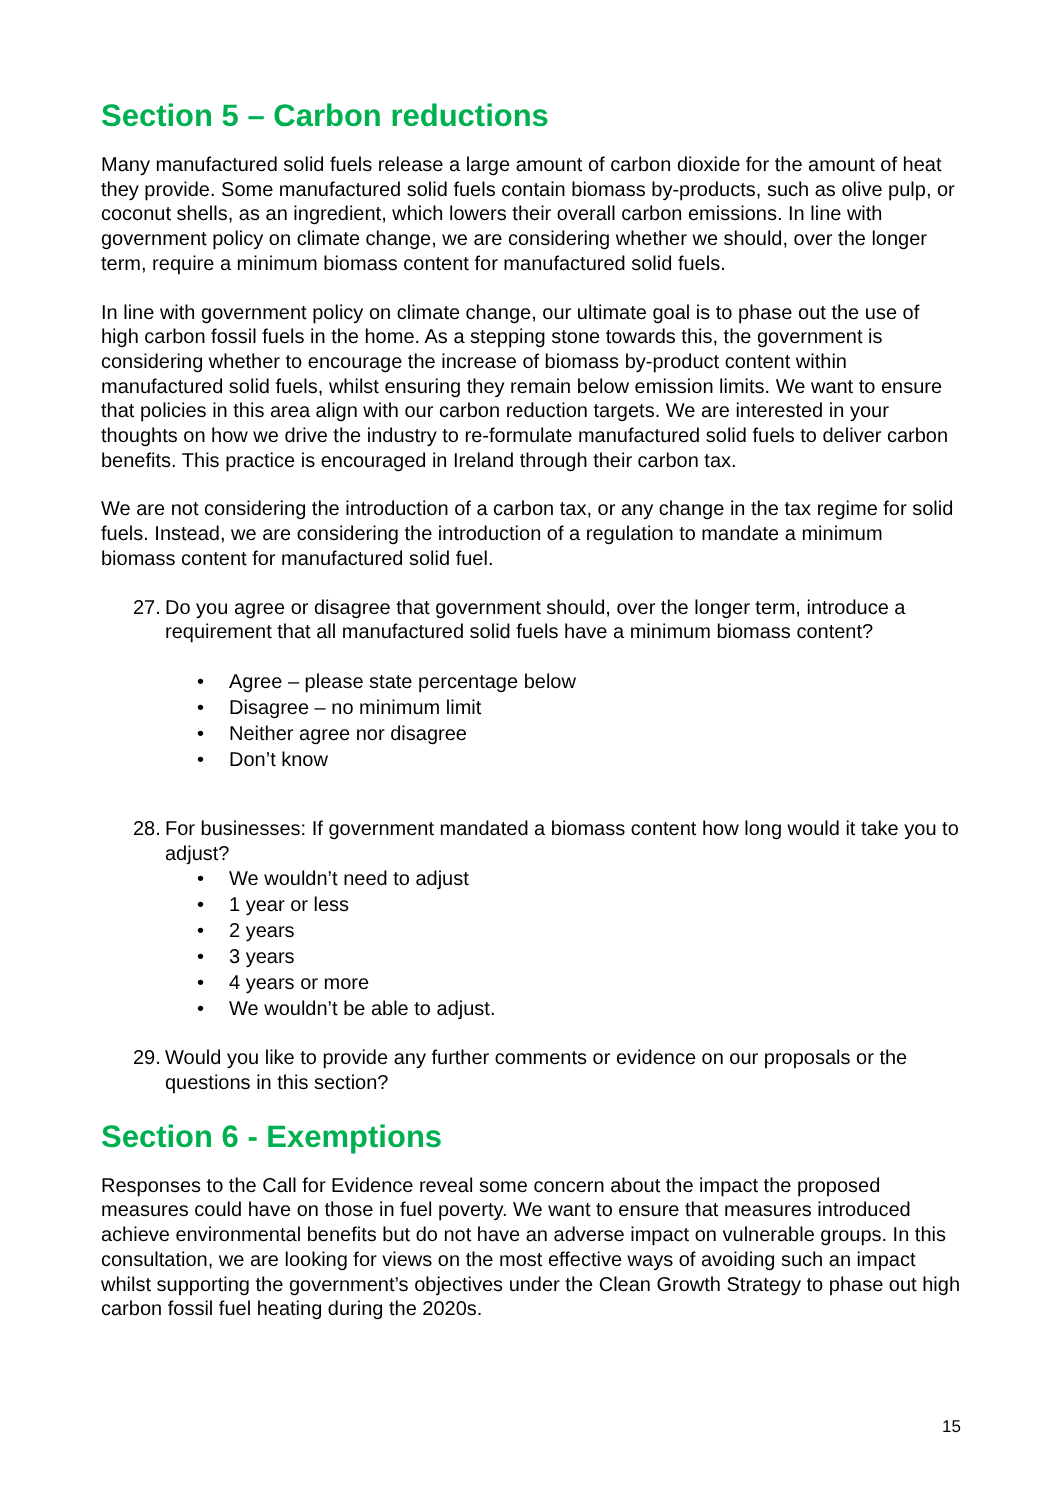Section 5 – Carbon reductions
Many manufactured solid fuels release a large amount of carbon dioxide for the amount of heat they provide. Some manufactured solid fuels contain biomass by-products, such as olive pulp, or coconut shells, as an ingredient, which lowers their overall carbon emissions. In line with government policy on climate change, we are considering whether we should, over the longer term, require a minimum biomass content for manufactured solid fuels.
In line with government policy on climate change, our ultimate goal is to phase out the use of high carbon fossil fuels in the home. As a stepping stone towards this, the government is considering whether to encourage the increase of biomass by-product content within manufactured solid fuels, whilst ensuring they remain below emission limits. We want to ensure that policies in this area align with our carbon reduction targets. We are interested in your thoughts on how we drive the industry to re-formulate manufactured solid fuels to deliver carbon benefits. This practice is encouraged in Ireland through their carbon tax.
We are not considering the introduction of a carbon tax, or any change in the tax regime for solid fuels. Instead, we are considering the introduction of a regulation to mandate a minimum biomass content for manufactured solid fuel.
27.
Do you agree or disagree that government should, over the longer term, introduce a requirement that all manufactured solid fuels have a minimum biomass content?
Agree – please state percentage below
Disagree – no minimum limit
Neither agree nor disagree
Don’t know
28.
For businesses: If government mandated a biomass content how long would it take you to adjust?
We wouldn’t need to adjust
1 year or less
2 years
3 years
4 years or more
We wouldn’t be able to adjust.
29.
Would you like to provide any further comments or evidence on our proposals or the questions in this section?
Section 6 - Exemptions
Responses to the Call for Evidence reveal some concern about the impact the proposed measures could have on those in fuel poverty. We want to ensure that measures introduced achieve environmental benefits but do not have an adverse impact on vulnerable groups. In this consultation, we are looking for views on the most effective ways of avoiding such an impact whilst supporting the government’s objectives under the Clean Growth Strategy to phase out high carbon fossil fuel heating during the 2020s.
15